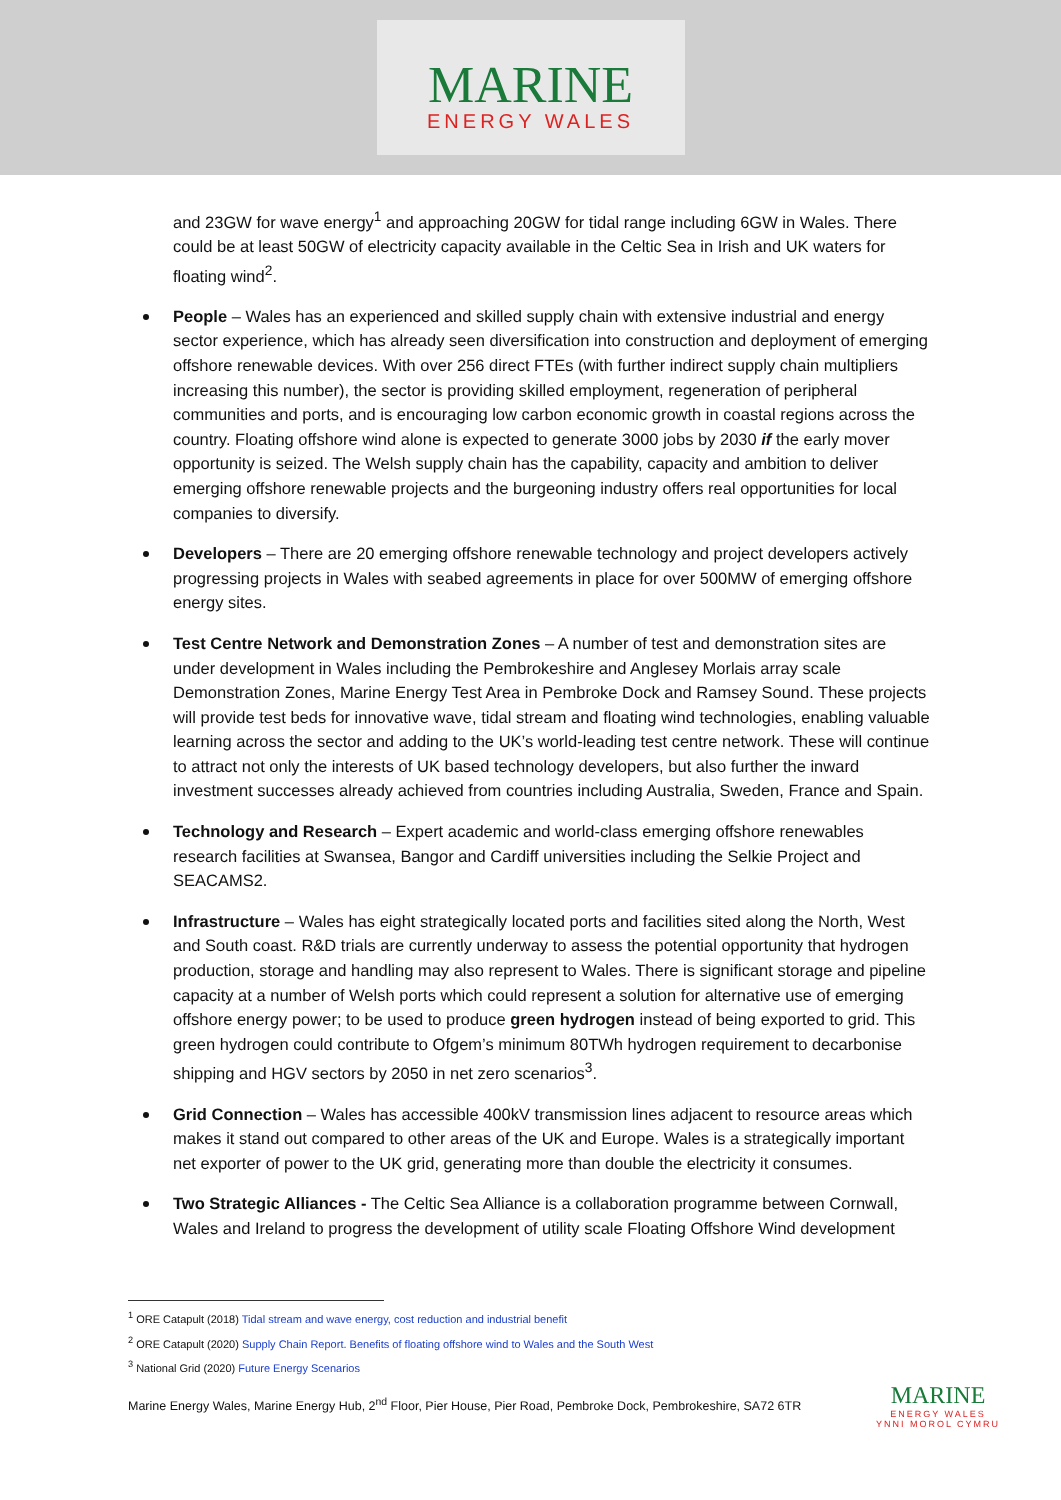MARINE
ENERGY WALES
and 23GW for wave energy<sup>1</sup> and approaching 20GW for tidal range including 6GW in Wales. There could be at least 50GW of electricity capacity available in the Celtic Sea in Irish and UK waters for floating wind<sup>2</sup>.
People – Wales has an experienced and skilled supply chain with extensive industrial and energy sector experience, which has already seen diversification into construction and deployment of emerging offshore renewable devices. With over 256 direct FTEs (with further indirect supply chain multipliers increasing this number), the sector is providing skilled employment, regeneration of peripheral communities and ports, and is encouraging low carbon economic growth in coastal regions across the country. Floating offshore wind alone is expected to generate 3000 jobs by 2030 if the early mover opportunity is seized. The Welsh supply chain has the capability, capacity and ambition to deliver emerging offshore renewable projects and the burgeoning industry offers real opportunities for local companies to diversify.
Developers – There are 20 emerging offshore renewable technology and project developers actively progressing projects in Wales with seabed agreements in place for over 500MW of emerging offshore energy sites.
Test Centre Network and Demonstration Zones – A number of test and demonstration sites are under development in Wales including the Pembrokeshire and Anglesey Morlais array scale Demonstration Zones, Marine Energy Test Area in Pembroke Dock and Ramsey Sound. These projects will provide test beds for innovative wave, tidal stream and floating wind technologies, enabling valuable learning across the sector and adding to the UK’s world-leading test centre network. These will continue to attract not only the interests of UK based technology developers, but also further the inward investment successes already achieved from countries including Australia, Sweden, France and Spain.
Technology and Research – Expert academic and world-class emerging offshore renewables research facilities at Swansea, Bangor and Cardiff universities including the Selkie Project and SEACAMS2.
Infrastructure – Wales has eight strategically located ports and facilities sited along the North, West and South coast. R&D trials are currently underway to assess the potential opportunity that hydrogen production, storage and handling may also represent to Wales. There is significant storage and pipeline capacity at a number of Welsh ports which could represent a solution for alternative use of emerging offshore energy power; to be used to produce green hydrogen instead of being exported to grid. This green hydrogen could contribute to Ofgem’s minimum 80TWh hydrogen requirement to decarbonise shipping and HGV sectors by 2050 in net zero scenarios<sup>3</sup>.
Grid Connection – Wales has accessible 400kV transmission lines adjacent to resource areas which makes it stand out compared to other areas of the UK and Europe. Wales is a strategically important net exporter of power to the UK grid, generating more than double the electricity it consumes.
Two Strategic Alliances - The Celtic Sea Alliance is a collaboration programme between Cornwall, Wales and Ireland to progress the development of utility scale Floating Offshore Wind development
<sup>1</sup> ORE Catapult (2018) Tidal stream and wave energy, cost reduction and industrial benefit
<sup>2</sup> ORE Catapult (2020) Supply Chain Report. Benefits of floating offshore wind to Wales and the South West
<sup>3</sup> National Grid (2020) Future Energy Scenarios
Marine Energy Wales, Marine Energy Hub, 2<sup>nd</sup> Floor, Pier House, Pier Road, Pembroke Dock, Pembrokeshire, SA72 6TR
MARINE
ENERGY WALES
YNNI MOROL CYMRU